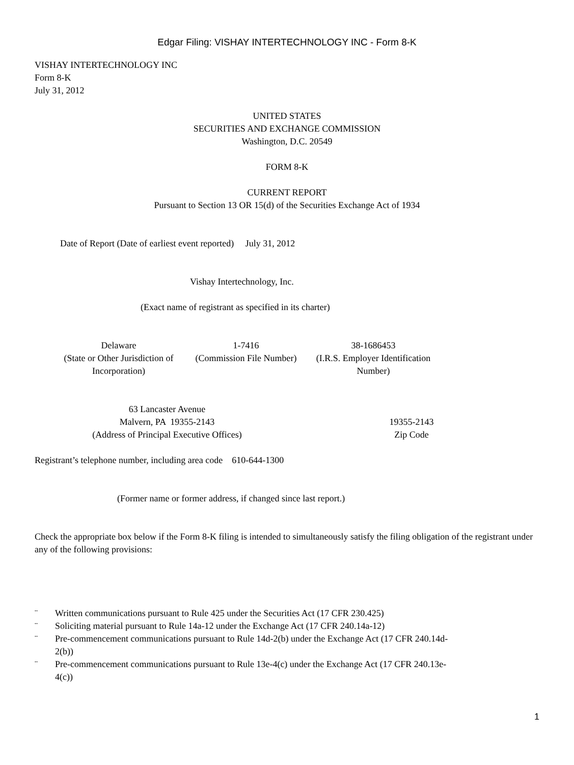Edgar Filing: VISHAY INTERTECHNOLOGY INC - Form 8-K
VISHAY INTERTECHNOLOGY INC
Form 8-K
July 31, 2012
UNITED STATES
SECURITIES AND EXCHANGE COMMISSION
Washington, D.C. 20549
FORM 8-K
CURRENT REPORT
Pursuant to Section 13 OR 15(d) of the Securities Exchange Act of 1934
Date of Report (Date of earliest event reported) July 31, 2012
Vishay Intertechnology, Inc.
(Exact name of registrant as specified in its charter)
| Delaware (State or Other Jurisdiction of Incorporation) | 1-7416 (Commission File Number) | 38-1686453 (I.R.S. Employer Identification Number) |
| 63 Lancaster Avenue Malvern, PA 19355-2143 (Address of Principal Executive Offices) | 19355-2143 Zip Code |
Registrant’s telephone number, including area code 610-644-1300
(Former name or former address, if changed since last report.)
Check the appropriate box below if the Form 8-K filing is intended to simultaneously satisfy the filing obligation of the registrant under any of the following provisions:
¨ Written communications pursuant to Rule 425 under the Securities Act (17 CFR 230.425)
¨ Soliciting material pursuant to Rule 14a-12 under the Exchange Act (17 CFR 240.14a-12)
¨ Pre-commencement communications pursuant to Rule 14d-2(b) under the Exchange Act (17 CFR 240.14d-2(b))
¨ Pre-commencement communications pursuant to Rule 13e-4(c) under the Exchange Act (17 CFR 240.13e-4(c))
1